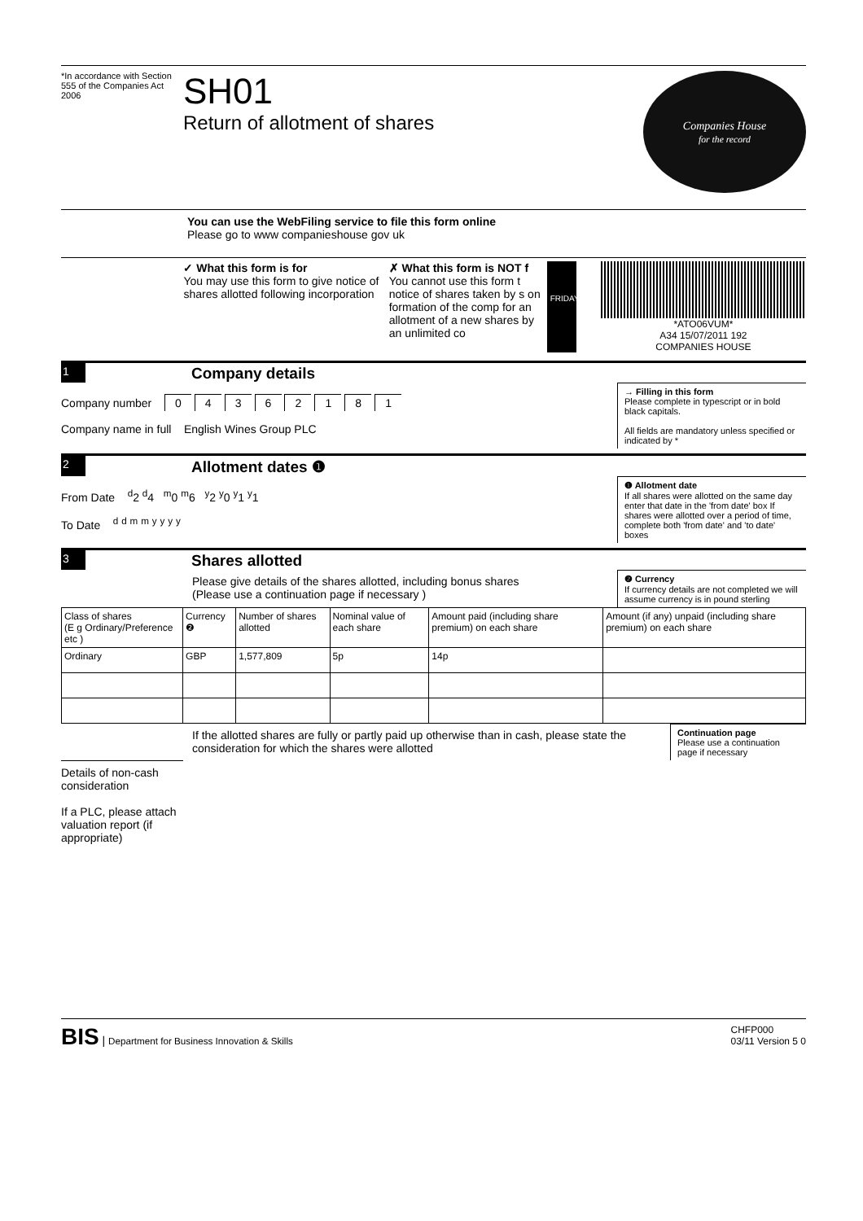*In accordance with Section 555 of the Companies Act 2006
SH01
Return of allotment of shares
Companies House
for the record
You can use the WebFiling service to file this form online
Please go to www companieshouse gov uk
✓ What this form is for
You may use this form to give notice of shares allotted following incorporation
✗ What this form is NOT f
You cannot use this form t notice of shares taken by s on formation of the comp for an allotment of a new shares by an unlimited co
FRIDAY
*ATO06VUM*
A34 15/07/2011 192
COMPANIES HOUSE
1
Company details
Company number 0 4 3 6 2 1 8 1
Company name in full English Wines Group PLC
→ Filling in this form
Please complete in typescript or in bold black capitals.
All fields are mandatory unless specified or indicated by *
2
Allotment dates ❶
From Date <sup>d</sup>2 <sup>d</sup>4 <sup>m</sup>0 <sup>m</sup>6 <sup>y</sup>2 <sup>y</sup>0 <sup>y</sup>1 <sup>y</sup>1
To Date <sup>d</sup> <sup>d</sup> <sup>m</sup> <sup>m</sup> <sup>y</sup> <sup>y</sup> <sup>y</sup> <sup>y</sup>
❶ Allotment date
If all shares were allotted on the same day enter that date in the 'from date' box If shares were allotted over a period of time, complete both 'from date' and 'to date' boxes
3
Shares allotted
Please give details of the shares allotted, including bonus shares
(Please use a continuation page if necessary )
❷ Currency
If currency details are not completed we will assume currency is in pound sterling
| Class of shares (E g Ordinary/Preference etc ) | Currency ❷ | Number of shares allotted | Nominal value of each share | Amount paid (including share premium) on each share | Amount (if any) unpaid (including share premium) on each share |
| --- | --- | --- | --- | --- | --- |
| Ordinary | GBP | 1,577,809 | 5p | 14p | |
If the allotted shares are fully or partly paid up otherwise than in cash, please state the consideration for which the shares were allotted
Continuation page
Please use a continuation page if necessary
Details of non-cash consideration
If a PLC, please attach valuation report (if appropriate)
BIS | Department for Business Innovation & Skills
CHFP000
03/11 Version 5 0